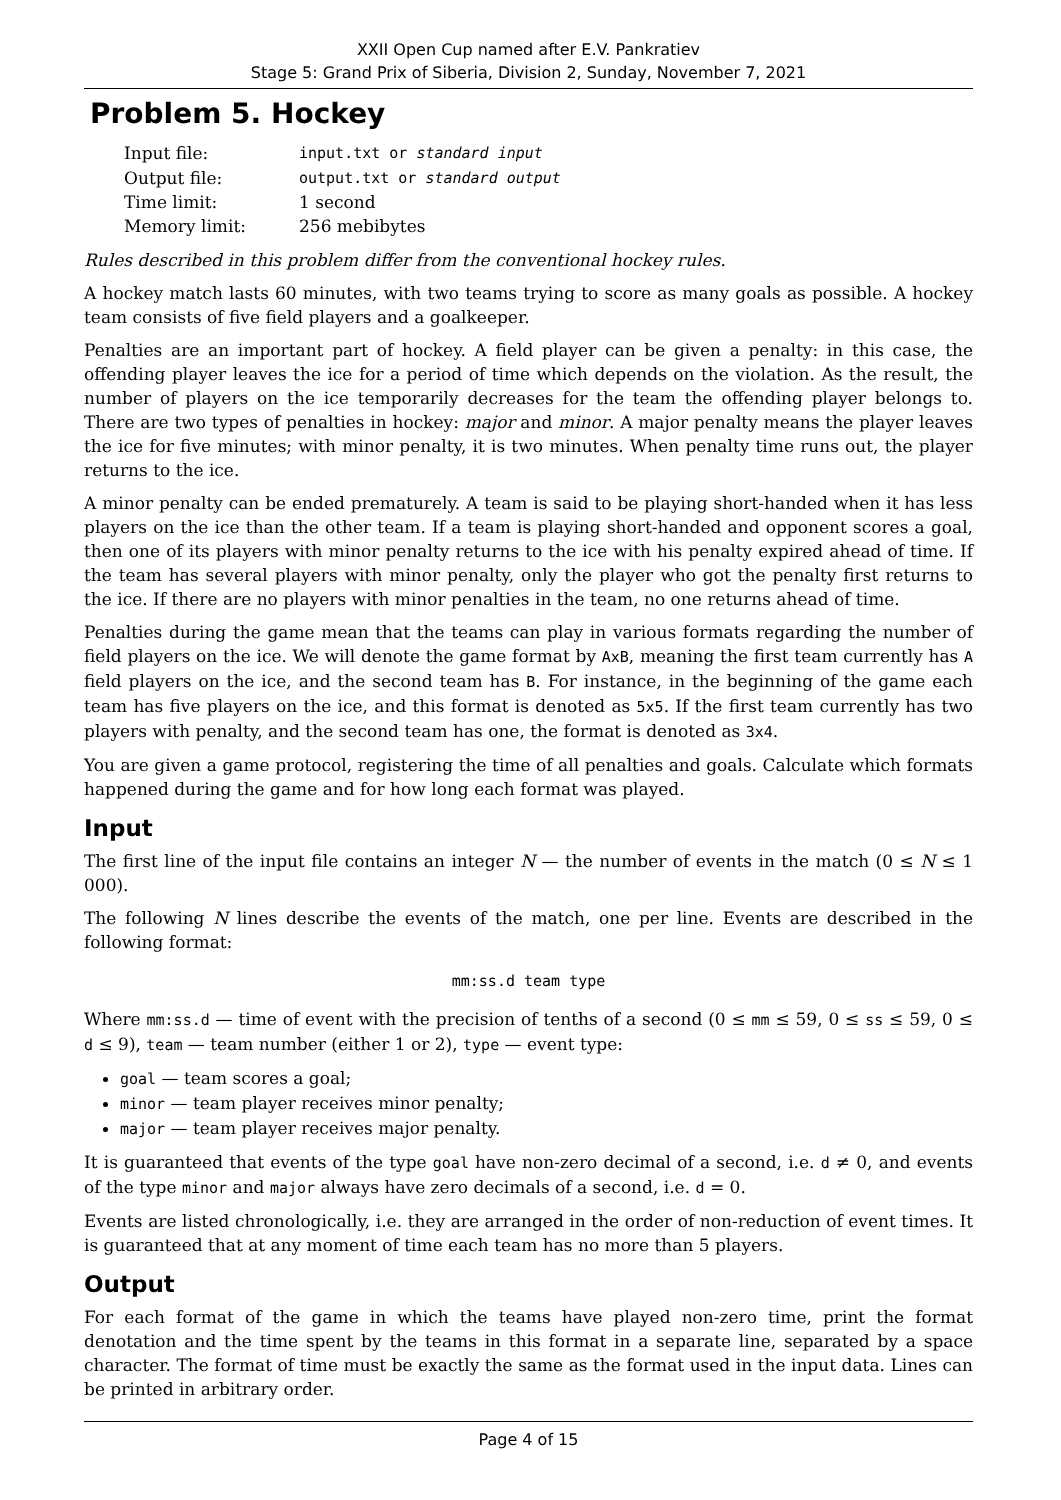XXII Open Cup named after E.V. Pankratiev
Stage 5: Grand Prix of Siberia, Division 2, Sunday, November 7, 2021
Problem 5. Hockey
| Input file: | input.txt or standard input |
| Output file: | output.txt or standard output |
| Time limit: | 1 second |
| Memory limit: | 256 mebibytes |
Rules described in this problem differ from the conventional hockey rules.
A hockey match lasts 60 minutes, with two teams trying to score as many goals as possible. A hockey team consists of five field players and a goalkeeper.
Penalties are an important part of hockey. A field player can be given a penalty: in this case, the offending player leaves the ice for a period of time which depends on the violation. As the result, the number of players on the ice temporarily decreases for the team the offending player belongs to. There are two types of penalties in hockey: major and minor. A major penalty means the player leaves the ice for five minutes; with minor penalty, it is two minutes. When penalty time runs out, the player returns to the ice.
A minor penalty can be ended prematurely. A team is said to be playing short-handed when it has less players on the ice than the other team. If a team is playing short-handed and opponent scores a goal, then one of its players with minor penalty returns to the ice with his penalty expired ahead of time. If the team has several players with minor penalty, only the player who got the penalty first returns to the ice. If there are no players with minor penalties in the team, no one returns ahead of time.
Penalties during the game mean that the teams can play in various formats regarding the number of field players on the ice. We will denote the game format by AxB, meaning the first team currently has A field players on the ice, and the second team has B. For instance, in the beginning of the game each team has five players on the ice, and this format is denoted as 5x5. If the first team currently has two players with penalty, and the second team has one, the format is denoted as 3x4.
You are given a game protocol, registering the time of all penalties and goals. Calculate which formats happened during the game and for how long each format was played.
Input
The first line of the input file contains an integer N — the number of events in the match (0 ≤ N ≤ 1 000).
The following N lines describe the events of the match, one per line. Events are described in the following format:
mm:ss.d team type
Where mm:ss.d — time of event with the precision of tenths of a second (0 ≤ mm ≤ 59, 0 ≤ ss ≤ 59, 0 ≤ d ≤ 9), team — team number (either 1 or 2), type — event type:
goal — team scores a goal;
minor — team player receives minor penalty;
major — team player receives major penalty.
It is guaranteed that events of the type goal have non-zero decimal of a second, i.e. d ≠ 0, and events of the type minor and major always have zero decimals of a second, i.e. d = 0.
Events are listed chronologically, i.e. they are arranged in the order of non-reduction of event times. It is guaranteed that at any moment of time each team has no more than 5 players.
Output
For each format of the game in which the teams have played non-zero time, print the format denotation and the time spent by the teams in this format in a separate line, separated by a space character. The format of time must be exactly the same as the format used in the input data. Lines can be printed in arbitrary order.
Page 4 of 15